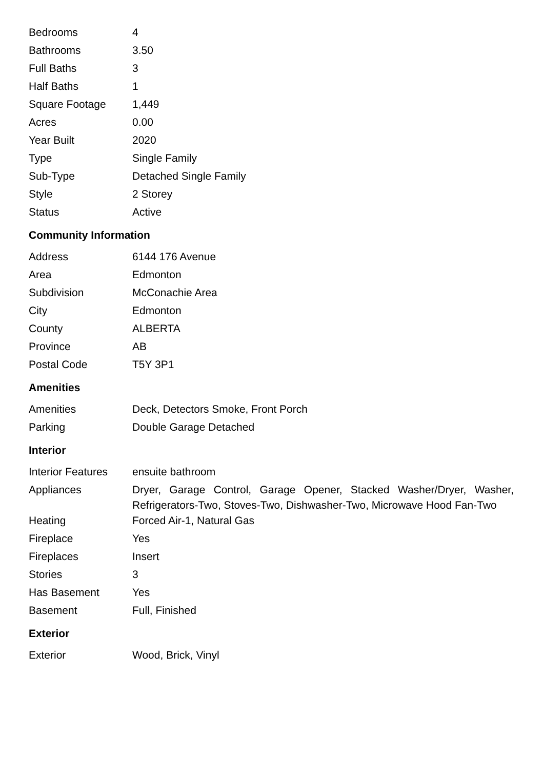| Bedrooms | 4 |
| Bathrooms | 3.50 |
| Full Baths | 3 |
| Half Baths | 1 |
| Square Footage | 1,449 |
| Acres | 0.00 |
| Year Built | 2020 |
| Type | Single Family |
| Sub-Type | Detached Single Family |
| Style | 2 Storey |
| Status | Active |
Community Information
| Address | 6144 176 Avenue |
| Area | Edmonton |
| Subdivision | McConachie Area |
| City | Edmonton |
| County | ALBERTA |
| Province | AB |
| Postal Code | T5Y 3P1 |
Amenities
| Amenities | Deck, Detectors Smoke, Front Porch |
| Parking | Double Garage Detached |
Interior
| Interior Features | ensuite bathroom |
| Appliances | Dryer, Garage Control, Garage Opener, Stacked Washer/Dryer, Washer, Refrigerators-Two, Stoves-Two, Dishwasher-Two, Microwave Hood Fan-Two |
| Heating | Forced Air-1, Natural Gas |
| Fireplace | Yes |
| Fireplaces | Insert |
| Stories | 3 |
| Has Basement | Yes |
| Basement | Full, Finished |
Exterior
| Exterior | Wood, Brick, Vinyl |